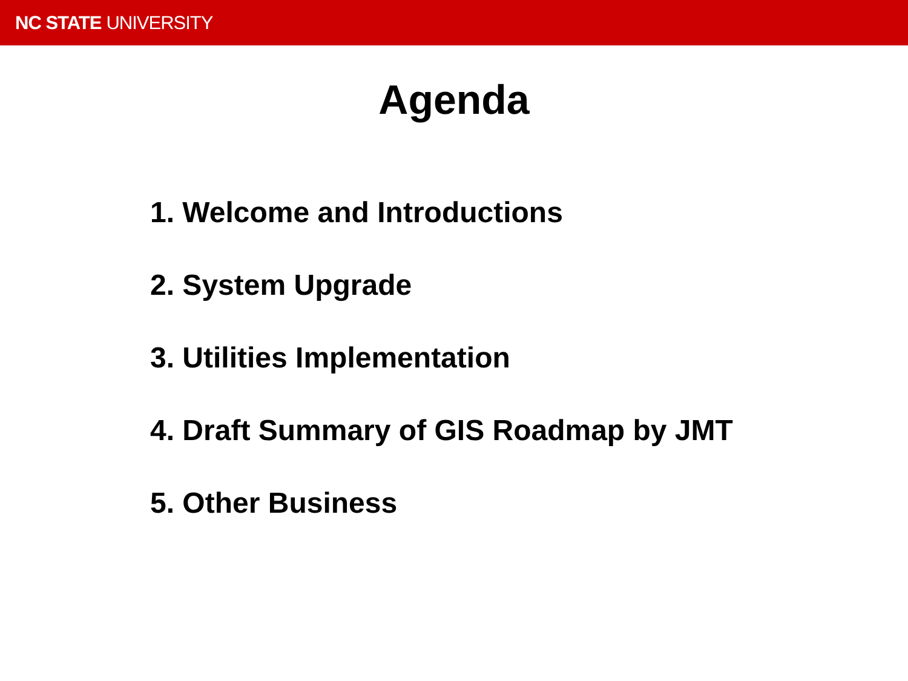NC STATE UNIVERSITY
Agenda
1. Welcome and Introductions
2. System Upgrade
3. Utilities Implementation
4. Draft Summary of GIS Roadmap by JMT
5. Other Business